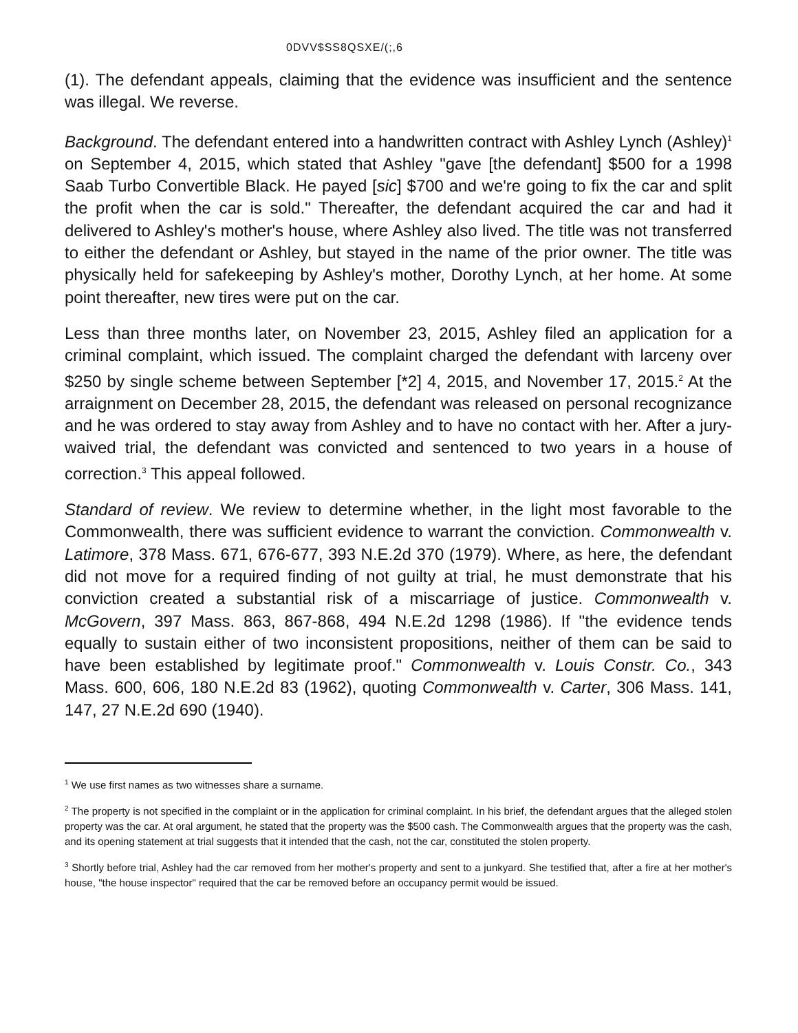0DVV$SS8QSXE/(;,6
(1). The defendant appeals, claiming that the evidence was insufficient and the sentence was illegal. We reverse.
Background. The defendant entered into a handwritten contract with Ashley Lynch (Ashley)<sup>1</sup> on September 4, 2015, which stated that Ashley "gave [the defendant] $500 for a 1998 Saab Turbo Convertible Black. He payed [sic] $700 and we're going to fix the car and split the profit when the car is sold." Thereafter, the defendant acquired the car and had it delivered to Ashley's mother's house, where Ashley also lived. The title was not transferred to either the defendant or Ashley, but stayed in the name of the prior owner. The title was physically held for safekeeping by Ashley's mother, Dorothy Lynch, at her home. At some point thereafter, new tires were put on the car.
Less than three months later, on November 23, 2015, Ashley filed an application for a criminal complaint, which issued. The complaint charged the defendant with larceny over $250 by single scheme between September [*2] 4, 2015, and November 17, 2015.<sup>2</sup> At the arraignment on December 28, 2015, the defendant was released on personal recognizance and he was ordered to stay away from Ashley and to have no contact with her. After a jury-waived trial, the defendant was convicted and sentenced to two years in a house of correction.<sup>3</sup> This appeal followed.
Standard of review. We review to determine whether, in the light most favorable to the Commonwealth, there was sufficient evidence to warrant the conviction. Commonwealth v. Latimore, 378 Mass. 671, 676-677, 393 N.E.2d 370 (1979). Where, as here, the defendant did not move for a required finding of not guilty at trial, he must demonstrate that his conviction created a substantial risk of a miscarriage of justice. Commonwealth v. McGovern, 397 Mass. 863, 867-868, 494 N.E.2d 1298 (1986). If "the evidence tends equally to sustain either of two inconsistent propositions, neither of them can be said to have been established by legitimate proof." Commonwealth v. Louis Constr. Co., 343 Mass. 600, 606, 180 N.E.2d 83 (1962), quoting Commonwealth v. Carter, 306 Mass. 141, 147, 27 N.E.2d 690 (1940).
<sup>1</sup> We use first names as two witnesses share a surname.
<sup>2</sup> The property is not specified in the complaint or in the application for criminal complaint. In his brief, the defendant argues that the alleged stolen property was the car. At oral argument, he stated that the property was the $500 cash. The Commonwealth argues that the property was the cash, and its opening statement at trial suggests that it intended that the cash, not the car, constituted the stolen property.
<sup>3</sup> Shortly before trial, Ashley had the car removed from her mother's property and sent to a junkyard. She testified that, after a fire at her mother's house, "the house inspector" required that the car be removed before an occupancy permit would be issued.